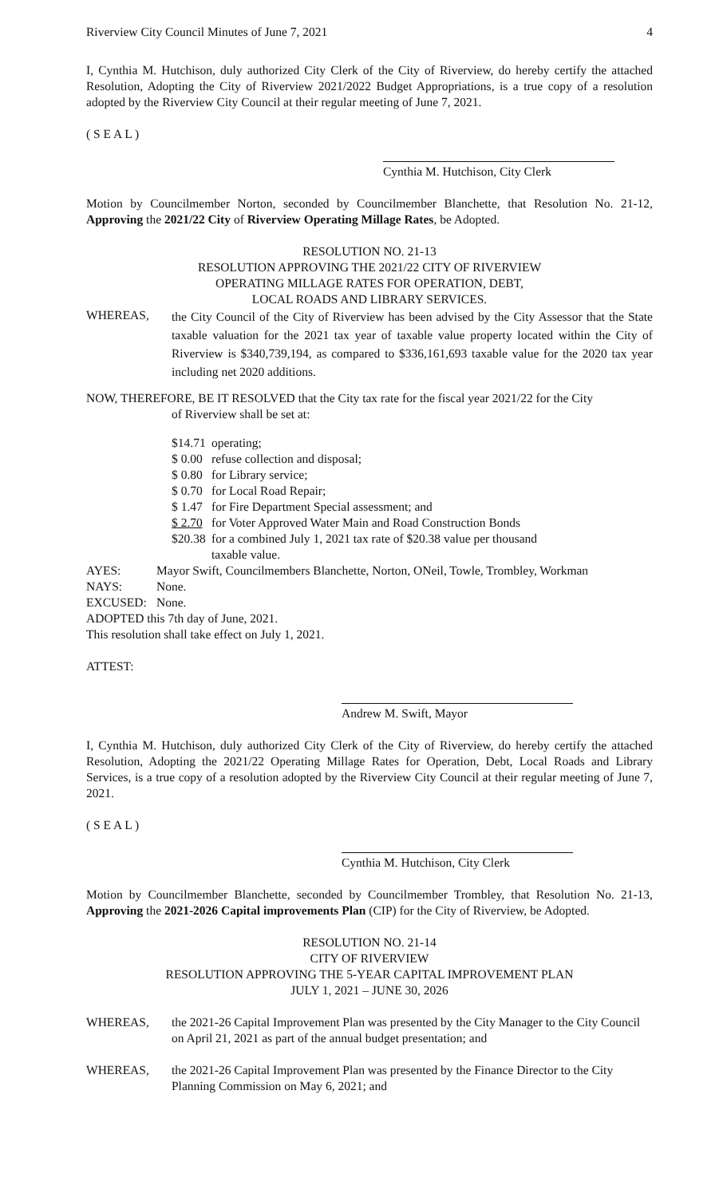Riverview City Council Minutes of June 7, 2021 4
I, Cynthia M. Hutchison, duly authorized City Clerk of the City of Riverview, do hereby certify the attached Resolution, Adopting the City of Riverview 2021/2022 Budget Appropriations, is a true copy of a resolution adopted by the Riverview City Council at their regular meeting of June 7, 2021.
( S E A L )
Cynthia M. Hutchison, City Clerk
Motion by Councilmember Norton, seconded by Councilmember Blanchette, that Resolution No. 21-12, Approving the 2021/22 City of Riverview Operating Millage Rates, be Adopted.
RESOLUTION NO. 21-13
RESOLUTION APPROVING THE 2021/22 CITY OF RIVERVIEW
OPERATING MILLAGE RATES FOR OPERATION, DEBT,
LOCAL ROADS AND LIBRARY SERVICES.
WHEREAS, the City Council of the City of Riverview has been advised by the City Assessor that the State taxable valuation for the 2021 tax year of taxable value property located within the City of Riverview is $340,739,194, as compared to $336,161,693 taxable value for the 2020 tax year including net 2020 additions.
NOW, THEREFORE, BE IT RESOLVED that the City tax rate for the fiscal year 2021/22 for the City
of Riverview shall be set at:
$14.71 operating;
$ 0.00 refuse collection and disposal;
$ 0.80 for Library service;
$ 0.70 for Local Road Repair;
$ 1.47 for Fire Department Special assessment; and
$ 2.70 for Voter Approved Water Main and Road Construction Bonds
$20.38 for a combined July 1, 2021 tax rate of $20.38 value per thousand
taxable value.
AYES: Mayor Swift, Councilmembers Blanchette, Norton, ONeil, Towle, Trombley, Workman
NAYS: None.
EXCUSED: None.
ADOPTED this 7th day of June, 2021.
This resolution shall take effect on July 1, 2021.
ATTEST:
Andrew M. Swift, Mayor
I, Cynthia M. Hutchison, duly authorized City Clerk of the City of Riverview, do hereby certify the attached Resolution, Adopting the 2021/22 Operating Millage Rates for Operation, Debt, Local Roads and Library Services, is a true copy of a resolution adopted by the Riverview City Council at their regular meeting of June 7, 2021.
( S E A L )
Cynthia M. Hutchison, City Clerk
Motion by Councilmember Blanchette, seconded by Councilmember Trombley, that Resolution No. 21-13, Approving the 2021-2026 Capital improvements Plan (CIP) for the City of Riverview, be Adopted.
RESOLUTION NO. 21-14
CITY OF RIVERVIEW
RESOLUTION APPROVING THE 5-YEAR CAPITAL IMPROVEMENT PLAN
JULY 1, 2021 – JUNE 30, 2026
WHEREAS, the 2021-26 Capital Improvement Plan was presented by the City Manager to the City Council on April 21, 2021 as part of the annual budget presentation; and
WHEREAS, the 2021-26 Capital Improvement Plan was presented by the Finance Director to the City Planning Commission on May 6, 2021; and